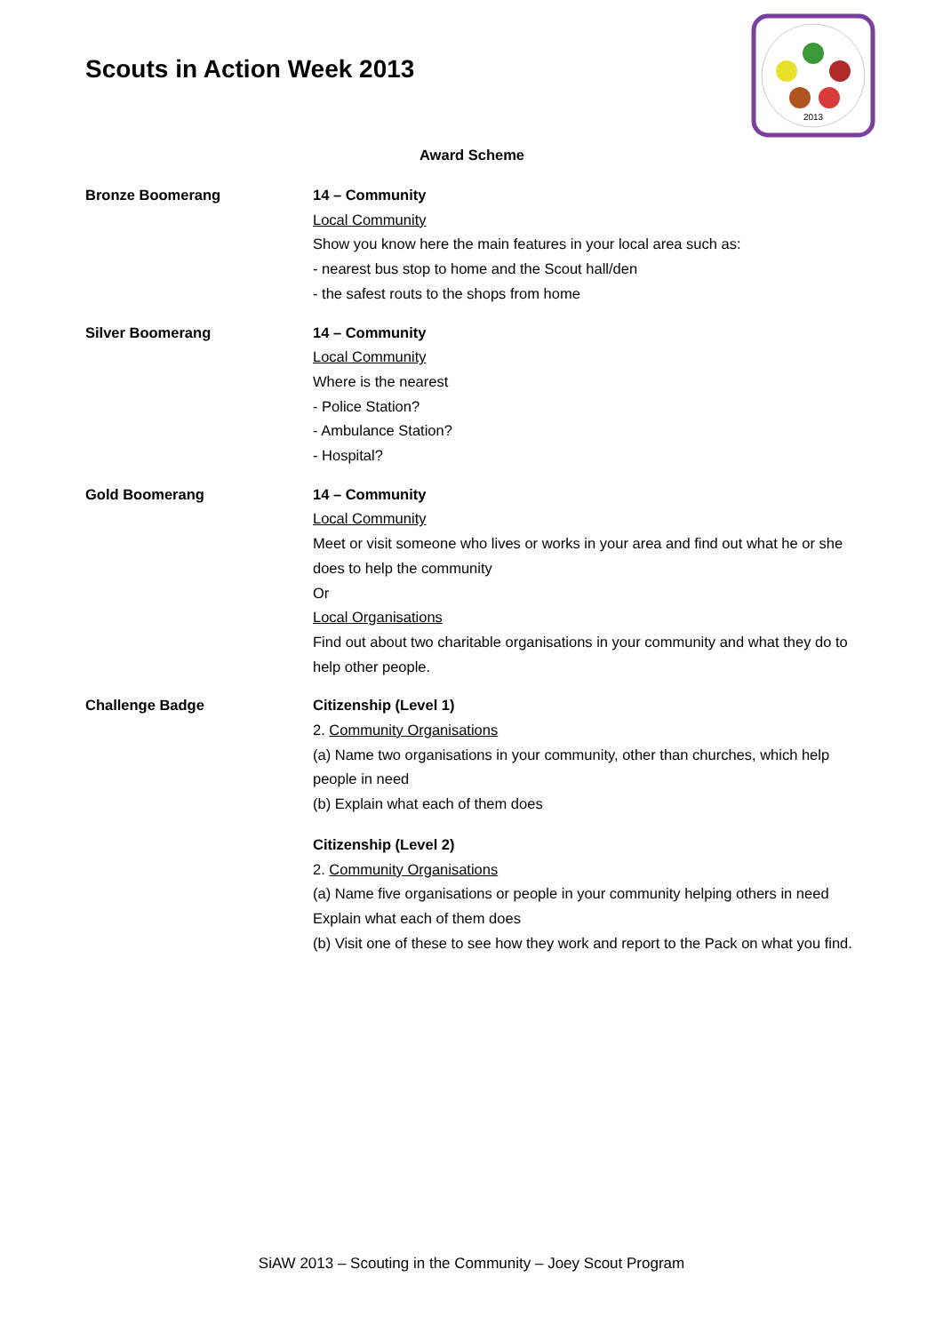Scouts in Action Week 2013
2013
Award Scheme
Bronze Boomerang 14 – Community
Local Community
Show you know here the main features in your local area such as:
- nearest bus stop to home and the Scout hall/den
- the safest routs to the shops from home
Silver Boomerang 14 – Community
Local Community
Where is the nearest
- Police Station?
- Ambulance Station?
- Hospital?
Gold Boomerang 14 – Community
Local Community
Meet or visit someone who lives or works in your area and find out what he or she does to help the community
Or
Local Organisations
Find out about two charitable organisations in your community and what they do to help other people.
Challenge Badge Citizenship (Level 1)
2. Community Organisations
(a) Name two organisations in your community, other than churches, which help people in need
(b) Explain what each of them does
Citizenship (Level 2)
2. Community Organisations
(a) Name five organisations or people in your community helping others in need
Explain what each of them does
(b) Visit one of these to see how they work and report to the Pack on what you find.
SiAW 2013 – Scouting in the Community – Joey Scout Program